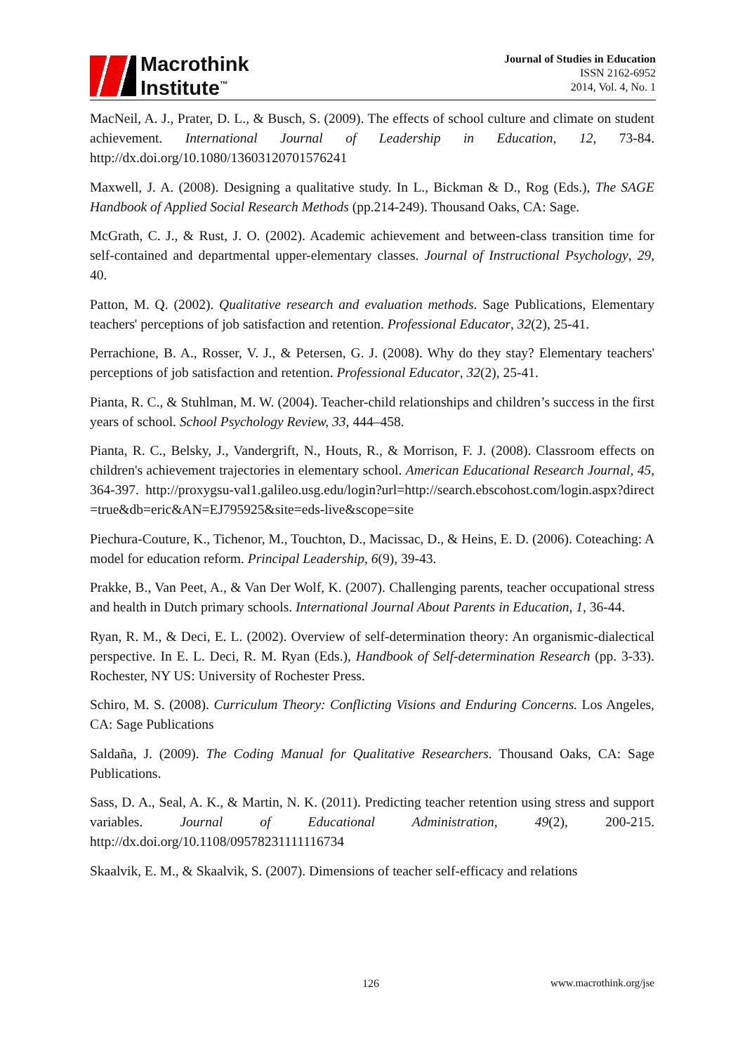Macrothink
Institute<sup>™</sup>
Journal of Studies in Education
ISSN 2162-6952
2014, Vol. 4, No. 1
MacNeil, A. J., Prater, D. L., & Busch, S. (2009). The effects of school culture and climate on student achievement. International Journal of Leadership in Education, 12, 73-84. http://dx.doi.org/10.1080/13603120701576241
Maxwell, J. A. (2008). Designing a qualitative study. In L., Bickman & D., Rog (Eds.), The SAGE Handbook of Applied Social Research Methods (pp.214-249). Thousand Oaks, CA: Sage.
McGrath, C. J., & Rust, J. O. (2002). Academic achievement and between-class transition time for self-contained and departmental upper-elementary classes. Journal of Instructional Psychology, 29, 40.
Patton, M. Q. (2002). Qualitative research and evaluation methods. Sage Publications, Elementary teachers' perceptions of job satisfaction and retention. Professional Educator, 32(2), 25-41.
Perrachione, B. A., Rosser, V. J., & Petersen, G. J. (2008). Why do they stay? Elementary teachers' perceptions of job satisfaction and retention. Professional Educator, 32(2), 25-41.
Pianta, R. C., & Stuhlman, M. W. (2004). Teacher-child relationships and children’s success in the first years of school. School Psychology Review, 33, 444–458.
Pianta, R. C., Belsky, J., Vandergrift, N., Houts, R., & Morrison, F. J. (2008). Classroom effects on children's achievement trajectories in elementary school. American Educational Research Journal, 45, 364-397. http://proxygsu-val1.galileo.usg.edu/login?url=http://search.ebscohost.com/login.aspx?direct =true&db=eric&AN=EJ795925&site=eds-live&scope=site
Piechura-Couture, K., Tichenor, M., Touchton, D., Macissac, D., & Heins, E. D. (2006). Coteaching: A model for education reform. Principal Leadership, 6(9), 39-43.
Prakke, B., Van Peet, A., & Van Der Wolf, K. (2007). Challenging parents, teacher occupational stress and health in Dutch primary schools. International Journal About Parents in Education, 1, 36-44.
Ryan, R. M., & Deci, E. L. (2002). Overview of self-determination theory: An organismic-dialectical perspective. In E. L. Deci, R. M. Ryan (Eds.), Handbook of Self-determination Research (pp. 3-33). Rochester, NY US: University of Rochester Press.
Schiro, M. S. (2008). Curriculum Theory: Conflicting Visions and Enduring Concerns. Los Angeles, CA: Sage Publications
Saldaña, J. (2009). The Coding Manual for Qualitative Researchers. Thousand Oaks, CA: Sage Publications.
Sass, D. A., Seal, A. K., & Martin, N. K. (2011). Predicting teacher retention using stress and support variables. Journal of Educational Administration, 49(2), 200-215. http://dx.doi.org/10.1108/09578231111116734
Skaalvik, E. M., & Skaalvik, S. (2007). Dimensions of teacher self-efficacy and relations
126 www.macrothink.org/jse